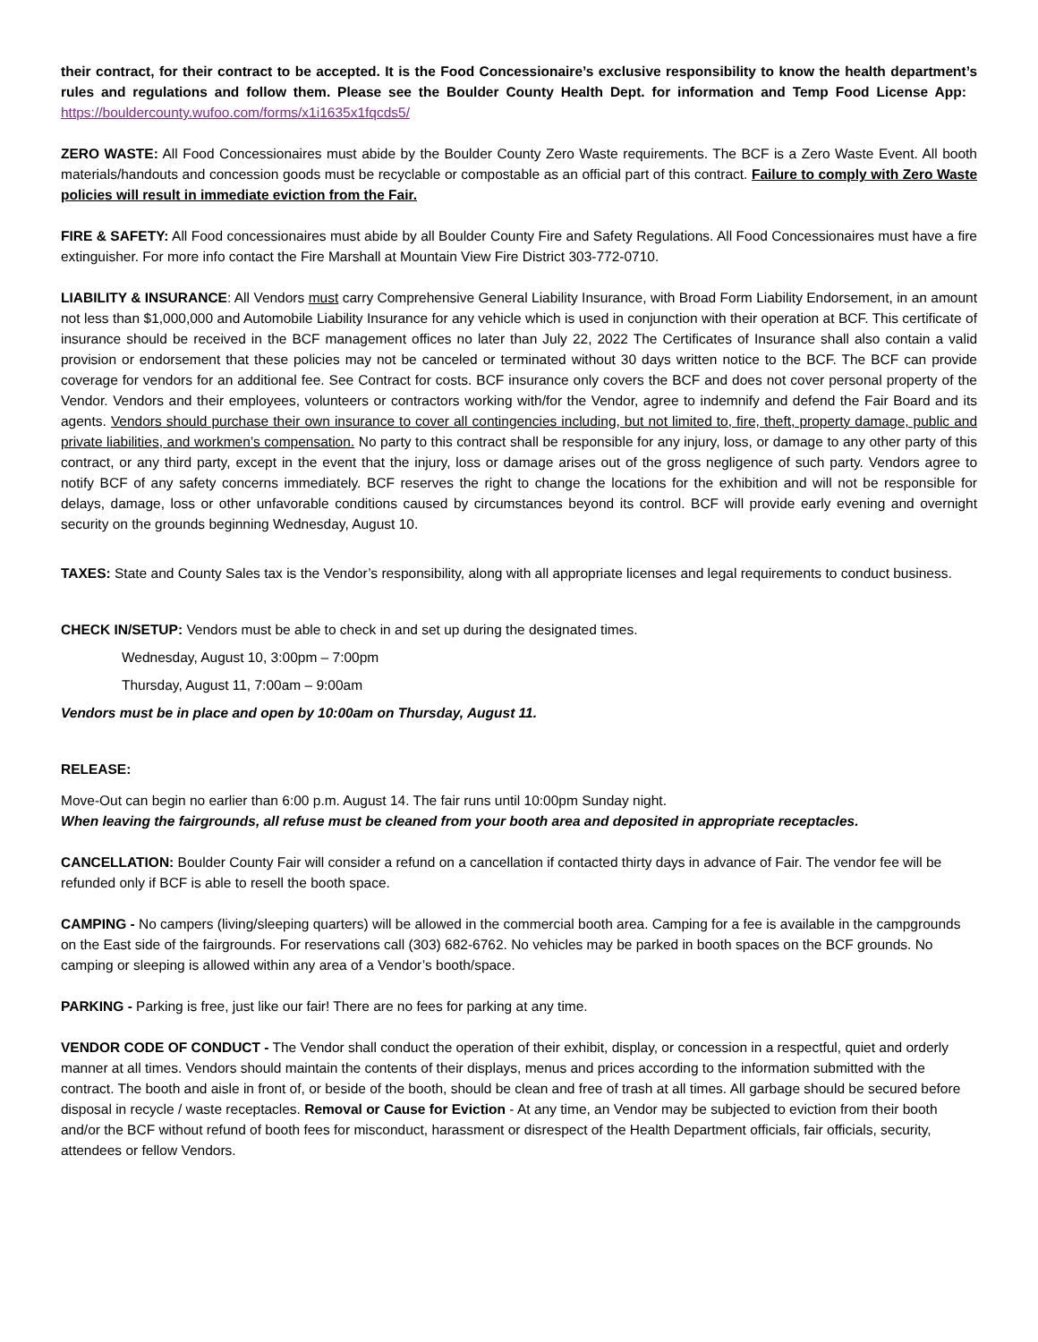their contract, for their contract to be accepted. It is the Food Concessionaire’s exclusive responsibility to know the health department’s rules and regulations and follow them. Please see the Boulder County Health Dept. for information and Temp Food License App: https://bouldercounty.wufoo.com/forms/x1i1635x1fqcds5/
ZERO WASTE: All Food Concessionaires must abide by the Boulder County Zero Waste requirements. The BCF is a Zero Waste Event. All booth materials/handouts and concession goods must be recyclable or compostable as an official part of this contract. Failure to comply with Zero Waste policies will result in immediate eviction from the Fair.
FIRE & SAFETY: All Food concessionaires must abide by all Boulder County Fire and Safety Regulations. All Food Concessionaires must have a fire extinguisher. For more info contact the Fire Marshall at Mountain View Fire District 303-772-0710.
LIABILITY & INSURANCE: All Vendors must carry Comprehensive General Liability Insurance, with Broad Form Liability Endorsement, in an amount not less than $1,000,000 and Automobile Liability Insurance for any vehicle which is used in conjunction with their operation at BCF. This certificate of insurance should be received in the BCF management offices no later than July 22, 2022 The Certificates of Insurance shall also contain a valid provision or endorsement that these policies may not be canceled or terminated without 30 days written notice to the BCF. The BCF can provide coverage for vendors for an additional fee. See Contract for costs. BCF insurance only covers the BCF and does not cover personal property of the Vendor. Vendors and their employees, volunteers or contractors working with/for the Vendor, agree to indemnify and defend the Fair Board and its agents. Vendors should purchase their own insurance to cover all contingencies including, but not limited to, fire, theft, property damage, public and private liabilities, and workmen’s compensation. No party to this contract shall be responsible for any injury, loss, or damage to any other party of this contract, or any third party, except in the event that the injury, loss or damage arises out of the gross negligence of such party. Vendors agree to notify BCF of any safety concerns immediately. BCF reserves the right to change the locations for the exhibition and will not be responsible for delays, damage, loss or other unfavorable conditions caused by circumstances beyond its control. BCF will provide early evening and overnight security on the grounds beginning Wednesday, August 10.
TAXES: State and County Sales tax is the Vendor’s responsibility, along with all appropriate licenses and legal requirements to conduct business.
CHECK IN/SETUP: Vendors must be able to check in and set up during the designated times.
Wednesday, August 10, 3:00pm – 7:00pm
Thursday, August 11, 7:00am – 9:00am
Vendors must be in place and open by 10:00am on Thursday, August 11.
RELEASE:
Move-Out can begin no earlier than 6:00 p.m. August 14. The fair runs until 10:00pm Sunday night.
When leaving the fairgrounds, all refuse must be cleaned from your booth area and deposited in appropriate receptacles.
CANCELLATION: Boulder County Fair will consider a refund on a cancellation if contacted thirty days in advance of Fair. The vendor fee will be refunded only if BCF is able to resell the booth space.
CAMPING - No campers (living/sleeping quarters) will be allowed in the commercial booth area. Camping for a fee is available in the campgrounds on the East side of the fairgrounds. For reservations call (303) 682-6762. No vehicles may be parked in booth spaces on the BCF grounds. No camping or sleeping is allowed within any area of a Vendor’s booth/space.
PARKING - Parking is free, just like our fair! There are no fees for parking at any time.
VENDOR CODE OF CONDUCT - The Vendor shall conduct the operation of their exhibit, display, or concession in a respectful, quiet and orderly manner at all times. Vendors should maintain the contents of their displays, menus and prices according to the information submitted with the contract. The booth and aisle in front of, or beside of the booth, should be clean and free of trash at all times. All garbage should be secured before disposal in recycle / waste receptacles. Removal or Cause for Eviction - At any time, an Vendor may be subjected to eviction from their booth and/or the BCF without refund of booth fees for misconduct, harassment or disrespect of the Health Department officials, fair officials, security, attendees or fellow Vendors.